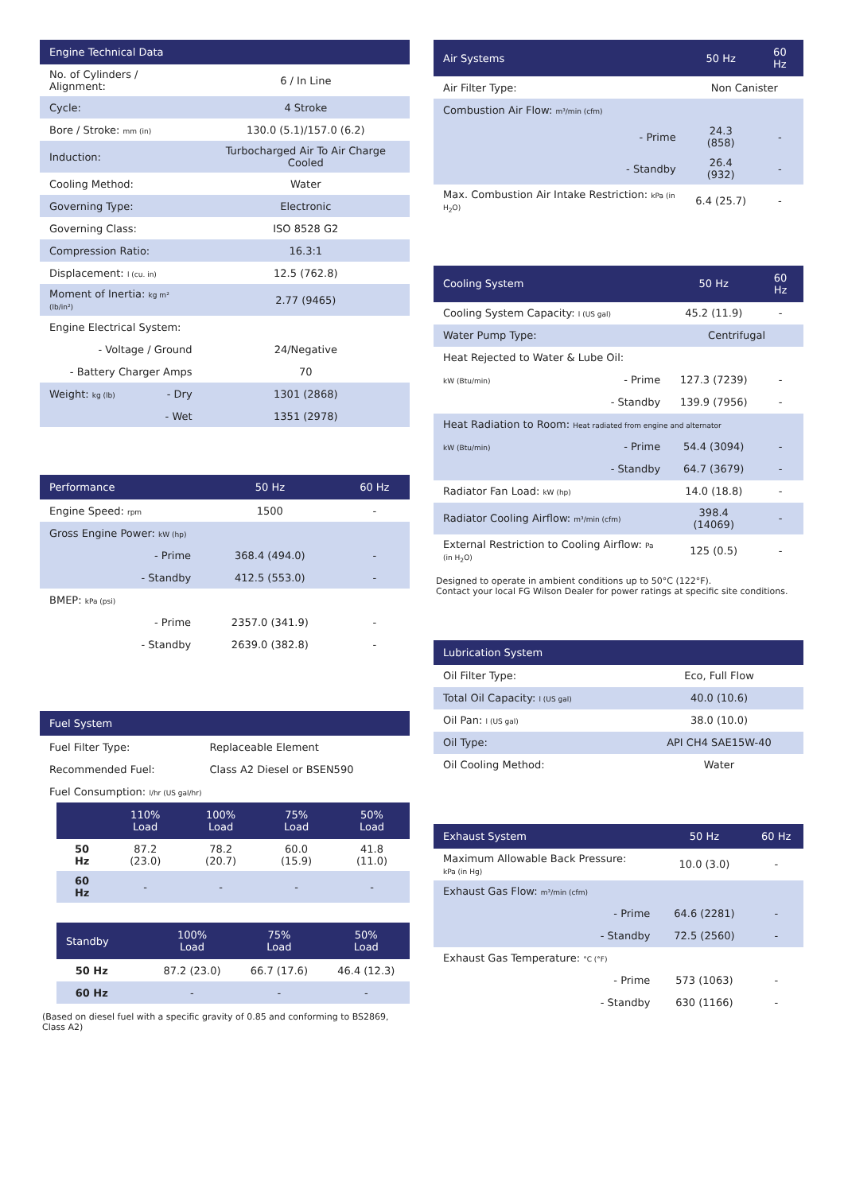| Engine Technical Data | | |
| --- | --- | --- |
| No. of Cylinders / Alignment: | | 6 / In Line |
| Cycle: | | 4 Stroke |
| Bore / Stroke: mm (in) | | 130.0 (5.1)/157.0 (6.2) |
| Induction: | | Turbocharged Air To Air Charge Cooled |
| Cooling Method: | | Water |
| Governing Type: | | Electronic |
| Governing Class: | | ISO 8528 G2 |
| Compression Ratio: | | 16.3:1 |
| Displacement: l (cu. in) | | 12.5 (762.8) |
| Moment of Inertia: kg m² (lb/in²) | | 2.77 (9465) |
| Engine Electrical System: | | |
| - Voltage / Ground | | 24/Negative |
| - Battery Charger Amps | | 70 |
| Weight: kg (lb) | - Dry | 1301 (2868) |
| | - Wet | 1351 (2978) |
| Performance | 50 Hz | 60 Hz |
| --- | --- | --- |
| Engine Speed: rpm | 1500 | - |
| Gross Engine Power: kW (hp) | | |
| - Prime | 368.4 (494.0) | - |
| - Standby | 412.5 (553.0) | - |
| BMEP: kPa (psi) | | |
| - Prime | 2357.0 (341.9) | - |
| - Standby | 2639.0 (382.8) | - |
| Fuel System | |
| --- | --- |
| Fuel Filter Type: | Replaceable Element |
| Recommended Fuel: | Class A2 Diesel or BSEN590 |
| Fuel Consumption: l/hr (US gal/hr) | |
| | 110% Load | 100% Load | 75% Load | 50% Load |
| --- | --- | --- | --- | --- |
| 50 Hz | 87.2 (23.0) | 78.2 (20.7) | 60.0 (15.9) | 41.8 (11.0) |
| 60 Hz | - | - | - | - |
| Standby | | 100% Load | 75% Load | 50% Load |
| --- | --- | --- | --- | --- |
| 50 Hz | | 87.2 (23.0) | 66.7 (17.6) | 46.4 (12.3) |
| 60 Hz | | - | - | - |
(Based on diesel fuel with a specific gravity of 0.85 and conforming to BS2869, Class A2)
| Air Systems | 50 Hz | 60 Hz |
| --- | --- | --- |
| Air Filter Type: | Non Canister | |
| Combustion Air Flow: m³/min (cfm) | | |
| - Prime | 24.3 (858) | - |
| - Standby | 26.4 (932) | - |
| Max. Combustion Air Intake Restriction: kPa (in H<sub>2</sub>O) | 6.4 (25.7) | - |
| Cooling System | | 50 Hz | 60 Hz |
| --- | --- | --- | --- |
| Cooling System Capacity: l (US gal) | | 45.2 (11.9) | - |
| Water Pump Type: | | Centrifugal | |
| Heat Rejected to Water & Lube Oil: | | | |
| kW (Btu/min) | - Prime | 127.3 (7239) | - |
| | - Standby | 139.9 (7956) | - |
| Heat Radiation to Room: Heat radiated from engine and alternator | | | |
| kW (Btu/min) | - Prime | 54.4 (3094) | - |
| | - Standby | 64.7 (3679) | - |
| Radiator Fan Load: kW (hp) | | 14.0 (18.8) | - |
| Radiator Cooling Airflow: m³/min (cfm) | | 398.4 (14069) | - |
| External Restriction to Cooling Airflow: Pa (in H<sub>2</sub>O) | | 125 (0.5) | - |
Designed to operate in ambient conditions up to 50°C (122°F).
Contact your local FG Wilson Dealer for power ratings at specific site conditions.
| Lubrication System | |
| --- | --- |
| Oil Filter Type: | Eco, Full Flow |
| Total Oil Capacity: l (US gal) | 40.0 (10.6) |
| Oil Pan: l (US gal) | 38.0 (10.0) |
| Oil Type: | API CH4 SAE15W-40 |
| Oil Cooling Method: | Water |
| Exhaust System | 50 Hz | 60 Hz |
| --- | --- | --- |
| Maximum Allowable Back Pressure: kPa (in Hg) | 10.0 (3.0) | - |
| Exhaust Gas Flow: m³/min (cfm) | | |
| - Prime | 64.6 (2281) | - |
| - Standby | 72.5 (2560) | - |
| Exhaust Gas Temperature: °C (°F) | | |
| - Prime | 573 (1063) | - |
| - Standby | 630 (1166) | - |